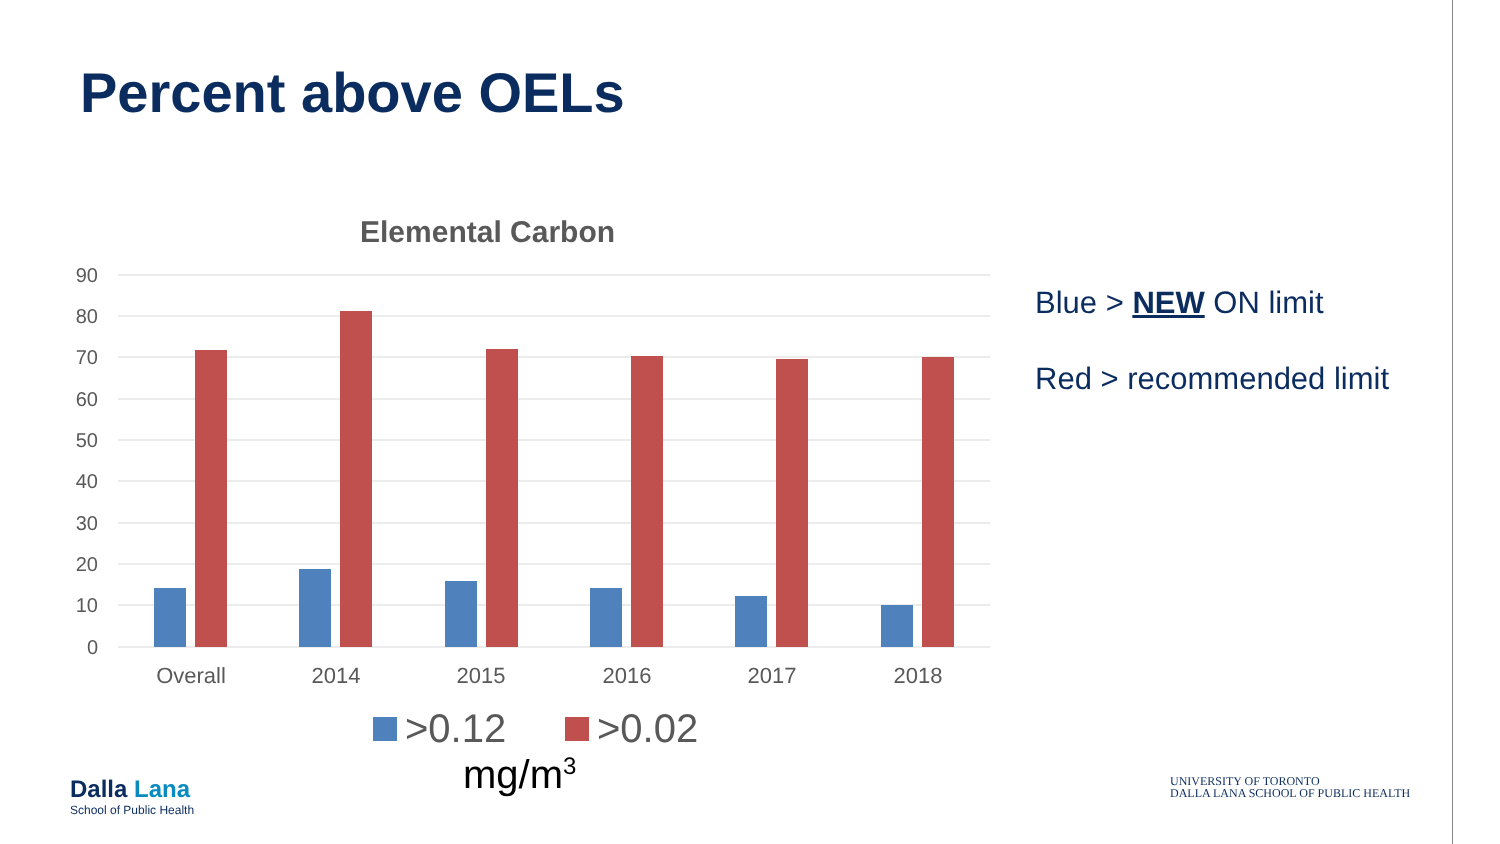Percent above OELs
Elemental Carbon
90
80
70
60
50
40
30
20
10
0
Overall
2014
2015
2016
2017
2018
>0.12
>0.02
mg/m<sup>3</sup>
Blue > NEW ON limit
Red > recommended limit
Dalla Lana
School of Public Health
UNIVERSITY OF TORONTO
DALLA LANA SCHOOL OF PUBLIC HEALTH